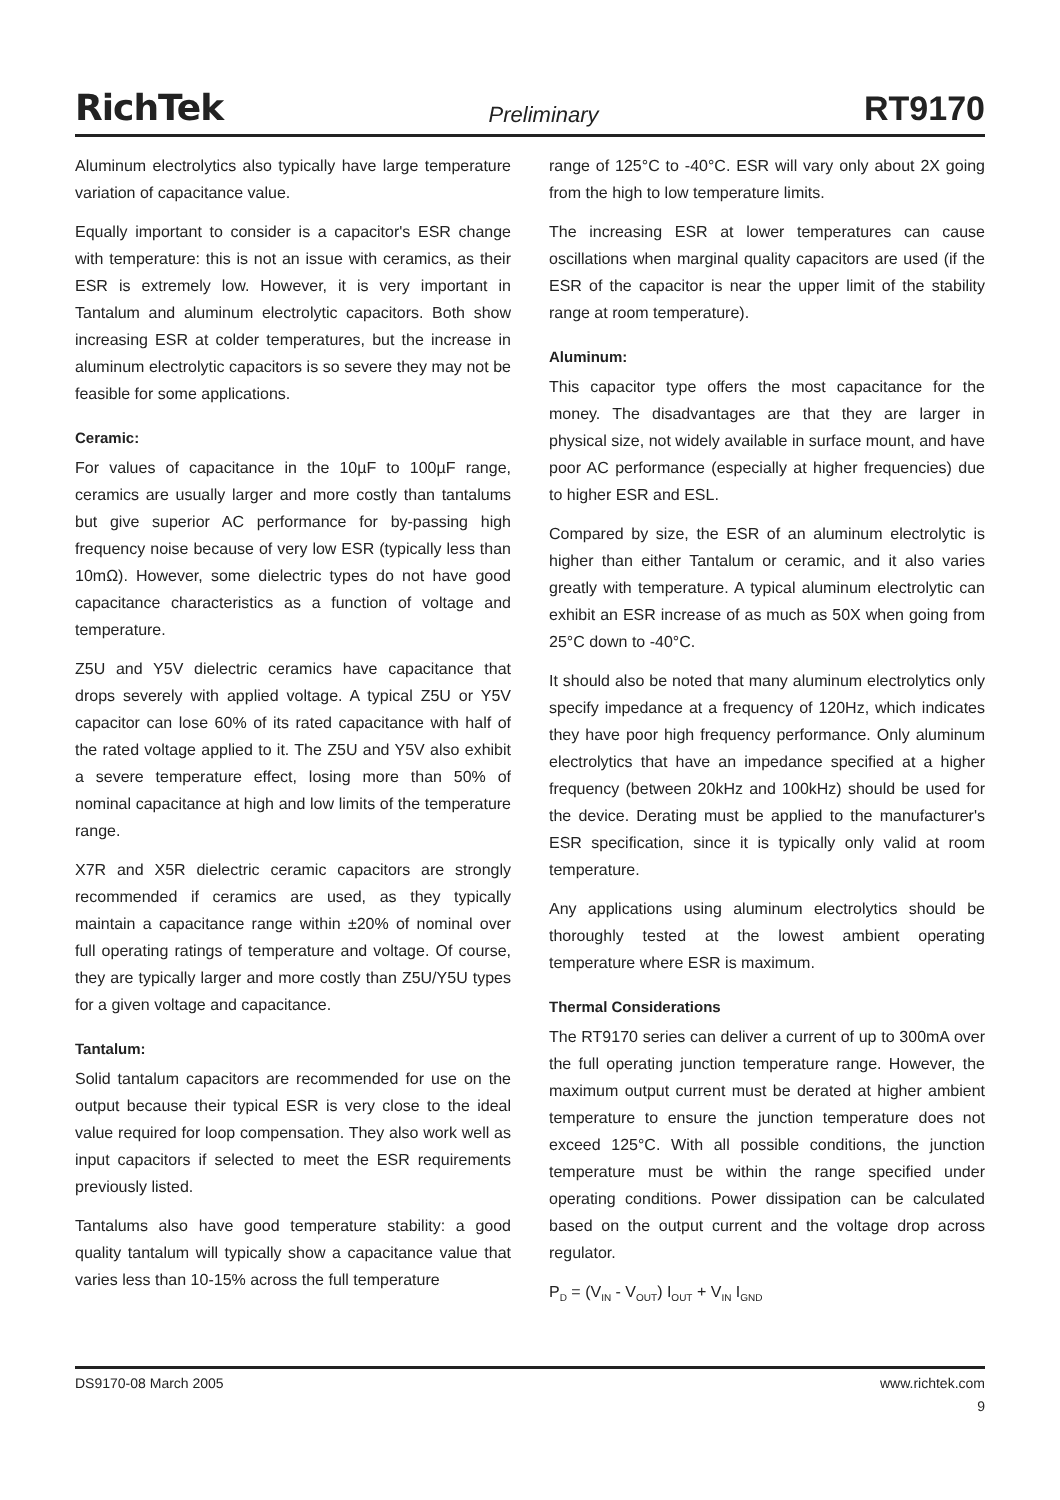RichTek Preliminary RT9170
Aluminum electrolytics also typically have large temperature variation of capacitance value.
Equally important to consider is a capacitor's ESR change with temperature: this is not an issue with ceramics, as their ESR is extremely low. However, it is very important in Tantalum and aluminum electrolytic capacitors. Both show increasing ESR at colder temperatures, but the increase in aluminum electrolytic capacitors is so severe they may not be feasible for some applications.
Ceramic:
For values of capacitance in the 10µF to 100µF range, ceramics are usually larger and more costly than tantalums but give superior AC performance for by-passing high frequency noise because of very low ESR (typically less than 10mΩ). However, some dielectric types do not have good capacitance characteristics as a function of voltage and temperature.
Z5U and Y5V dielectric ceramics have capacitance that drops severely with applied voltage. A typical Z5U or Y5V capacitor can lose 60% of its rated capacitance with half of the rated voltage applied to it. The Z5U and Y5V also exhibit a severe temperature effect, losing more than 50% of nominal capacitance at high and low limits of the temperature range.
X7R and X5R dielectric ceramic capacitors are strongly recommended if ceramics are used, as they typically maintain a capacitance range within ±20% of nominal over full operating ratings of temperature and voltage. Of course, they are typically larger and more costly than Z5U/Y5U types for a given voltage and capacitance.
Tantalum:
Solid tantalum capacitors are recommended for use on the output because their typical ESR is very close to the ideal value required for loop compensation. They also work well as input capacitors if selected to meet the ESR requirements previously listed.
Tantalums also have good temperature stability: a good quality tantalum will typically show a capacitance value that varies less than 10-15% across the full temperature
range of 125°C to -40°C. ESR will vary only about 2X going from the high to low temperature limits.
The increasing ESR at lower temperatures can cause oscillations when marginal quality capacitors are used (if the ESR of the capacitor is near the upper limit of the stability range at room temperature).
Aluminum:
This capacitor type offers the most capacitance for the money. The disadvantages are that they are larger in physical size, not widely available in surface mount, and have poor AC performance (especially at higher frequencies) due to higher ESR and ESL.
Compared by size, the ESR of an aluminum electrolytic is higher than either Tantalum or ceramic, and it also varies greatly with temperature. A typical aluminum electrolytic can exhibit an ESR increase of as much as 50X when going from 25°C down to -40°C.
It should also be noted that many aluminum electrolytics only specify impedance at a frequency of 120Hz, which indicates they have poor high frequency performance. Only aluminum electrolytics that have an impedance specified at a higher frequency (between 20kHz and 100kHz) should be used for the device. Derating must be applied to the manufacturer's ESR specification, since it is typically only valid at room temperature.
Any applications using aluminum electrolytics should be thoroughly tested at the lowest ambient operating temperature where ESR is maximum.
Thermal Considerations
The RT9170 series can deliver a current of up to 300mA over the full operating junction temperature range. However, the maximum output current must be derated at higher ambient temperature to ensure the junction temperature does not exceed 125°C. With all possible conditions, the junction temperature must be within the range specified under operating conditions. Power dissipation can be calculated based on the output current and the voltage drop across regulator.
P<sub>D</sub> = (V<sub>IN</sub> - V<sub>OUT</sub>) I<sub>OUT</sub> + V<sub>IN</sub> I<sub>GND</sub>
DS9170-08 March 2005 www.richtek.com
9